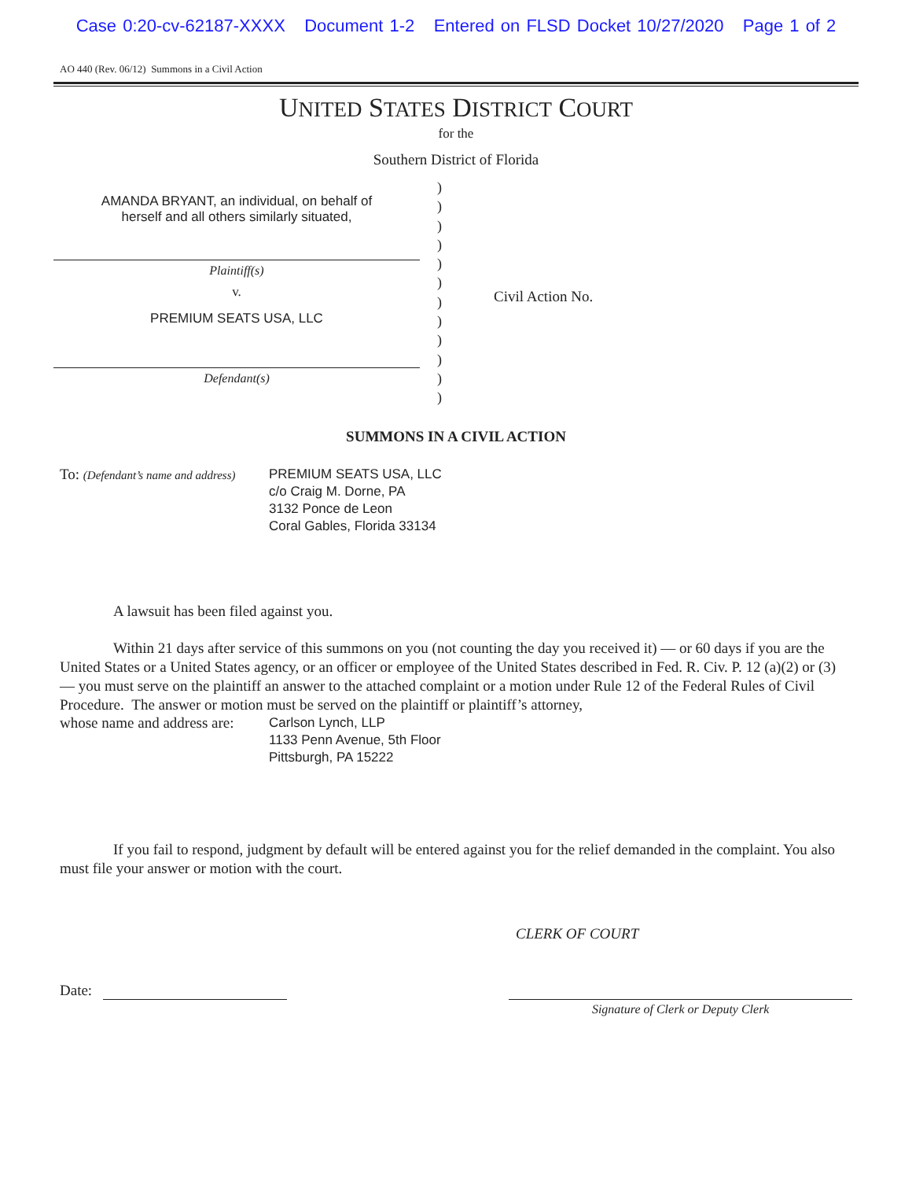Case 0:20-cv-62187-XXXX Document 1-2 Entered on FLSD Docket 10/27/2020 Page 1 of 2
AO 440 (Rev. 06/12) Summons in a Civil Action
UNITED STATES DISTRICT COURT
for the
Southern District of Florida
AMANDA BRYANT, an individual, on behalf of
herself and all others similarly situated,
Plaintiff(s)
v.
PREMIUM SEATS USA, LLC
Defendant(s)
)
)
)
)
)
)
)
)
)
)
)
)
Civil Action No.
SUMMONS IN A CIVIL ACTION
To: (Defendant’s name and address)
PREMIUM SEATS USA, LLC
c/o Craig M. Dorne, PA
3132 Ponce de Leon
Coral Gables, Florida 33134
A lawsuit has been filed against you.
Within 21 days after service of this summons on you (not counting the day you received it) — or 60 days if you are the United States or a United States agency, or an officer or employee of the United States described in Fed. R. Civ. P. 12 (a)(2) or (3) — you must serve on the plaintiff an answer to the attached complaint or a motion under Rule 12 of the Federal Rules of Civil Procedure. The answer or motion must be served on the plaintiff or plaintiff’s attorney,
whose name and address are:
Carlson Lynch, LLP
1133 Penn Avenue, 5th Floor
Pittsburgh, PA 15222
If you fail to respond, judgment by default will be entered against you for the relief demanded in the complaint. You also must file your answer or motion with the court.
CLERK OF COURT
Date:
Signature of Clerk or Deputy Clerk